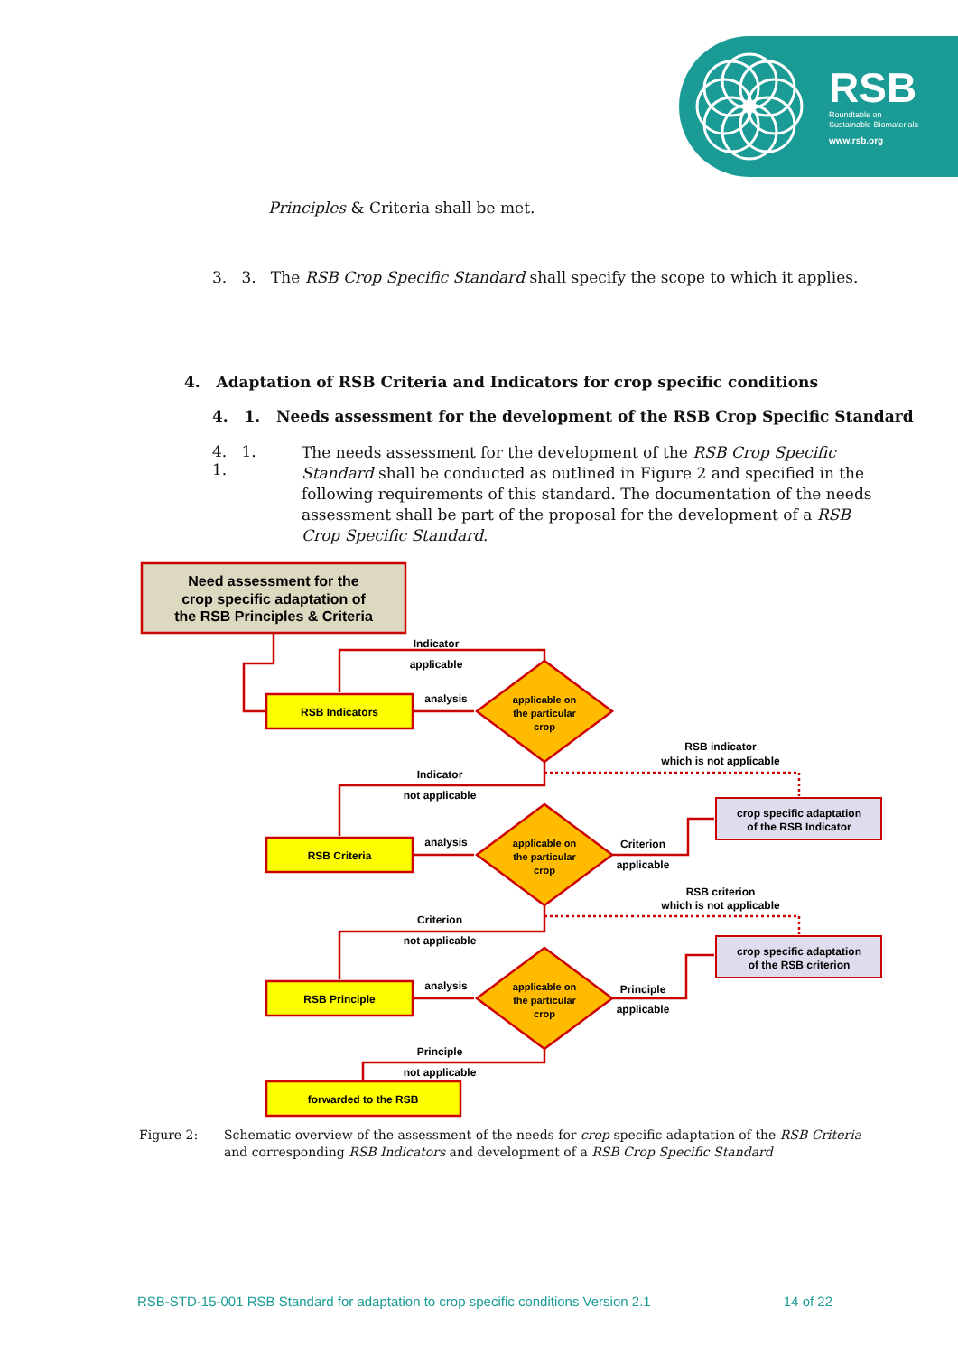RSB
Roundtable on
Sustainable Biomaterials
www.rsb.org
Principles & Criteria shall be met.
3. 3. The RSB Crop Specific Standard shall specify the scope to which it applies.
4. Adaptation of RSB Criteria and Indicators for crop specific conditions
4. 1. Needs assessment for the development of the RSB Crop Specific Standard
4. 1. 1.
The needs assessment for the development of the RSB Crop Specific Standard shall be conducted as outlined in Figure 2 and specified in the following requirements of this standard. The documentation of the needs assessment shall be part of the proposal for the development of a RSB Crop Specific Standard.
Need assessment for the
crop specific adaptation of
the RSB Principles & Criteria
RSB Indicators
RSB Criteria
RSB Principle
forwarded to the RSB
Indicator
applicable
analysis
analysis
analysis
applicable on
the particular
crop
applicable on
the particular
crop
applicable on
the particular
crop
RSB indicator
which is not applicable
Indicator
not applicable
crop specific adaptation
of the RSB Indicator
Criterion
applicable
RSB criterion
which is not applicable
Criterion
not applicable
crop specific adaptation
of the RSB criterion
Principle
applicable
Principle
not applicable
Figure 2: Schematic overview of the assessment of the needs for crop specific adaptation of the RSB Criteria and corresponding RSB Indicators and development of a RSB Crop Specific Standard
RSB-STD-15-001 RSB Standard for adaptation to crop specific conditions Version 2.1 14 of 22